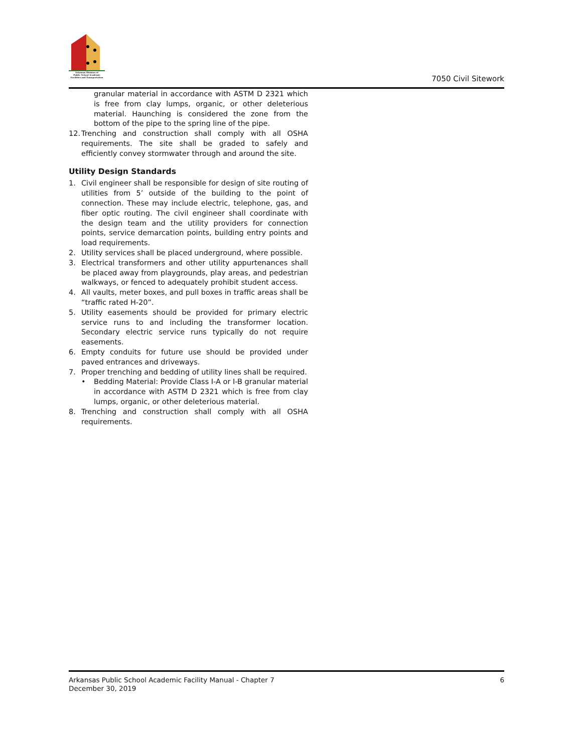Arkansas Division of
Public School Academic
Facilities and Transportation
7050 Civil Sitework
granular material in accordance with ASTM D 2321 which is free from clay lumps, organic, or other deleterious material. Haunching is considered the zone from the bottom of the pipe to the spring line of the pipe.
12.
Trenching and construction shall comply with all OSHA requirements. The site shall be graded to safely and efficiently convey stormwater through and around the site.
Utility Design Standards
1. Civil engineer shall be responsible for design of site routing of utilities from 5’ outside of the building to the point of connection. These may include electric, telephone, gas, and fiber optic routing. The civil engineer shall coordinate with the design team and the utility providers for connection points, service demarcation points, building entry points and load requirements.
2. Utility services shall be placed underground, where possible.
3. Electrical transformers and other utility appurtenances shall be placed away from playgrounds, play areas, and pedestrian walkways, or fenced to adequately prohibit student access.
4. All vaults, meter boxes, and pull boxes in traffic areas shall be “traffic rated H-20”.
5. Utility easements should be provided for primary electric service runs to and including the transformer location. Secondary electric service runs typically do not require easements.
6. Empty conduits for future use should be provided under paved entrances and driveways.
7. Proper trenching and bedding of utility lines shall be required.
• Bedding Material: Provide Class I-A or I-B granular material in accordance with ASTM D 2321 which is free from clay lumps, organic, or other deleterious material.
8. Trenching and construction shall comply with all OSHA requirements.
Arkansas Public School Academic Facility Manual - Chapter 7
December 30, 2019
6